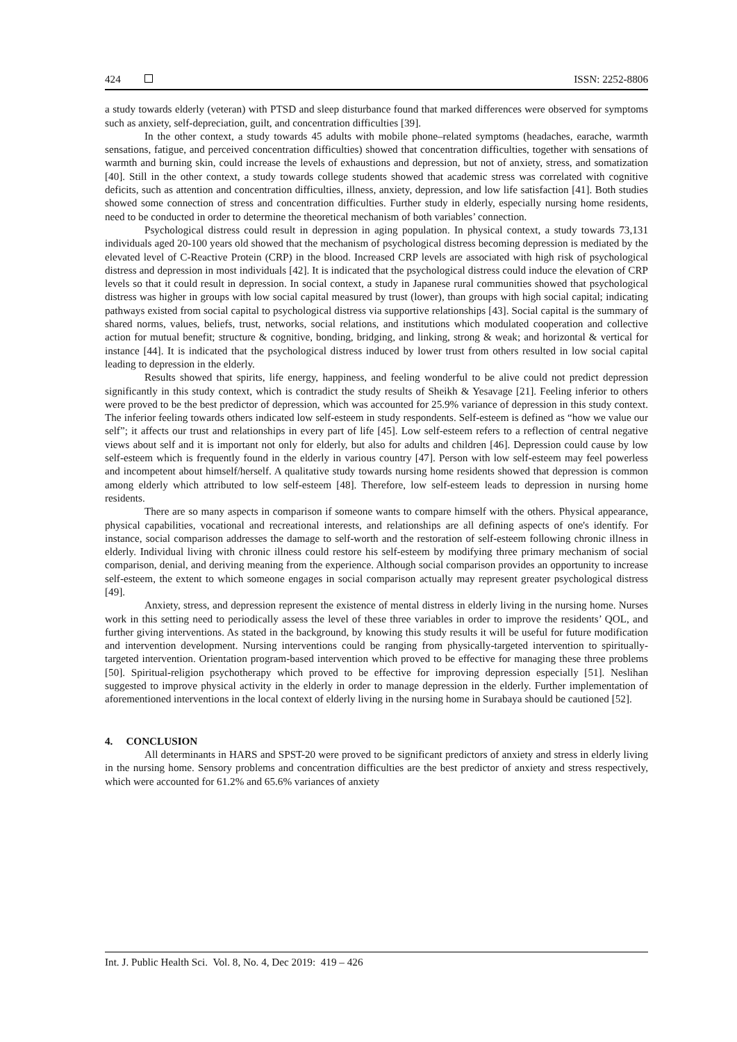424 ISSN: 2252-8806
a study towards elderly (veteran) with PTSD and sleep disturbance found that marked differences were observed for symptoms such as anxiety, self-depreciation, guilt, and concentration difficulties [39].
In the other context, a study towards 45 adults with mobile phone–related symptoms (headaches, earache, warmth sensations, fatigue, and perceived concentration difficulties) showed that concentration difficulties, together with sensations of warmth and burning skin, could increase the levels of exhaustions and depression, but not of anxiety, stress, and somatization [40]. Still in the other context, a study towards college students showed that academic stress was correlated with cognitive deficits, such as attention and concentration difficulties, illness, anxiety, depression, and low life satisfaction [41]. Both studies showed some connection of stress and concentration difficulties. Further study in elderly, especially nursing home residents, need to be conducted in order to determine the theoretical mechanism of both variables’ connection.
Psychological distress could result in depression in aging population. In physical context, a study towards 73,131 individuals aged 20-100 years old showed that the mechanism of psychological distress becoming depression is mediated by the elevated level of C-Reactive Protein (CRP) in the blood. Increased CRP levels are associated with high risk of psychological distress and depression in most individuals [42]. It is indicated that the psychological distress could induce the elevation of CRP levels so that it could result in depression. In social context, a study in Japanese rural communities showed that psychological distress was higher in groups with low social capital measured by trust (lower), than groups with high social capital; indicating pathways existed from social capital to psychological distress via supportive relationships [43]. Social capital is the summary of shared norms, values, beliefs, trust, networks, social relations, and institutions which modulated cooperation and collective action for mutual benefit; structure & cognitive, bonding, bridging, and linking, strong & weak; and horizontal & vertical for instance [44]. It is indicated that the psychological distress induced by lower trust from others resulted in low social capital leading to depression in the elderly.
Results showed that spirits, life energy, happiness, and feeling wonderful to be alive could not predict depression significantly in this study context, which is contradict the study results of Sheikh & Yesavage [21]. Feeling inferior to others were proved to be the best predictor of depression, which was accounted for 25.9% variance of depression in this study context. The inferior feeling towards others indicated low self-esteem in study respondents. Self-esteem is defined as “how we value our self”; it affects our trust and relationships in every part of life [45]. Low self-esteem refers to a reflection of central negative views about self and it is important not only for elderly, but also for adults and children [46]. Depression could cause by low self-esteem which is frequently found in the elderly in various country [47]. Person with low self-esteem may feel powerless and incompetent about himself/herself. A qualitative study towards nursing home residents showed that depression is common among elderly which attributed to low self-esteem [48]. Therefore, low self-esteem leads to depression in nursing home residents.
There are so many aspects in comparison if someone wants to compare himself with the others. Physical appearance, physical capabilities, vocational and recreational interests, and relationships are all defining aspects of one's identify. For instance, social comparison addresses the damage to self-worth and the restoration of self-esteem following chronic illness in elderly. Individual living with chronic illness could restore his self-esteem by modifying three primary mechanism of social comparison, denial, and deriving meaning from the experience. Although social comparison provides an opportunity to increase self-esteem, the extent to which someone engages in social comparison actually may represent greater psychological distress [49].
Anxiety, stress, and depression represent the existence of mental distress in elderly living in the nursing home. Nurses work in this setting need to periodically assess the level of these three variables in order to improve the residents’ QOL, and further giving interventions. As stated in the background, by knowing this study results it will be useful for future modification and intervention development. Nursing interventions could be ranging from physically-targeted intervention to spiritually-targeted intervention. Orientation program-based intervention which proved to be effective for managing these three problems [50]. Spiritual-religion psychotherapy which proved to be effective for improving depression especially [51]. Neslihan suggested to improve physical activity in the elderly in order to manage depression in the elderly. Further implementation of aforementioned interventions in the local context of elderly living in the nursing home in Surabaya should be cautioned [52].
4. CONCLUSION
All determinants in HARS and SPST-20 were proved to be significant predictors of anxiety and stress in elderly living in the nursing home. Sensory problems and concentration difficulties are the best predictor of anxiety and stress respectively, which were accounted for 61.2% and 65.6% variances of anxiety
Int. J. Public Health Sci. Vol. 8, No. 4, Dec 2019: 419 – 426